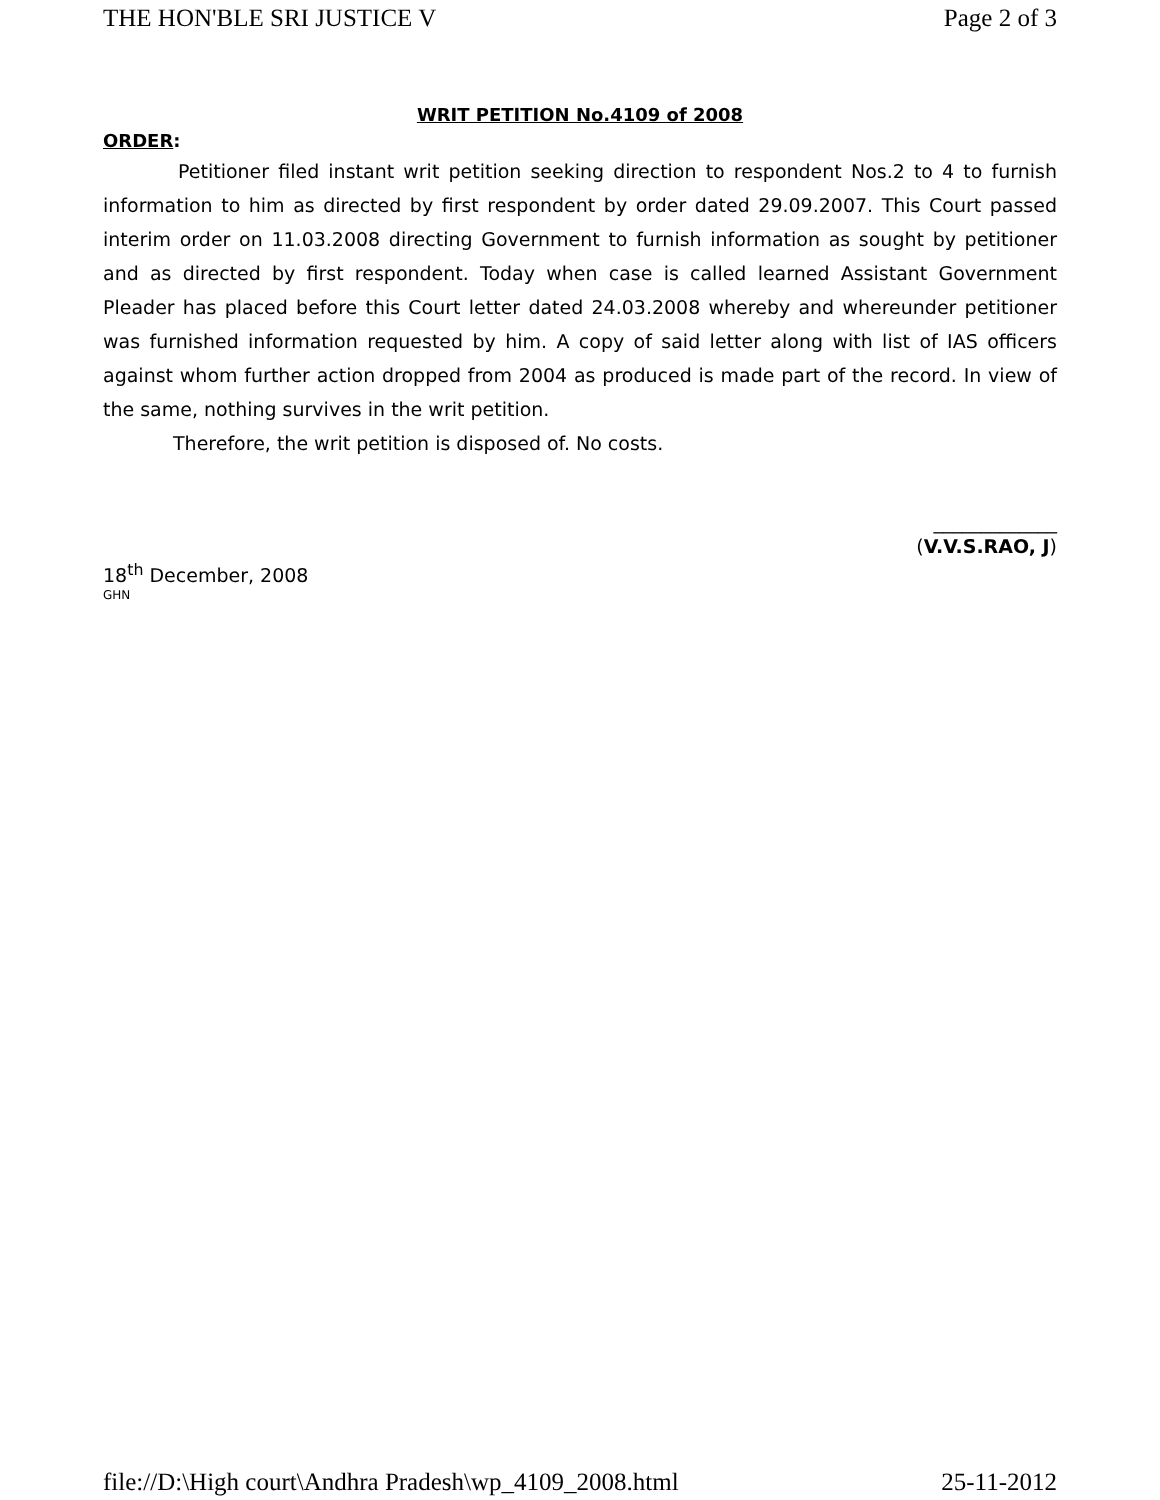THE HON'BLE SRI JUSTICE V Page 2 of 3
WRIT PETITION No.4109 of 2008
ORDER:
Petitioner filed instant writ petition seeking direction to respondent Nos.2 to 4 to furnish information to him as directed by first respondent by order dated 29.09.2007. This Court passed interim order on 11.03.2008 directing Government to furnish information as sought by petitioner and as directed by first respondent. Today when case is called learned Assistant Government Pleader has placed before this Court letter dated 24.03.2008 whereby and whereunder petitioner was furnished information requested by him. A copy of said letter along with list of IAS officers against whom further action dropped from 2004 as produced is made part of the record. In view of the same, nothing survives in the writ petition.
Therefore, the writ petition is disposed of. No costs.
_____________
(V.V.S.RAO, J)
18<sup>th</sup> December, 2008
GHN
file://D:\High court\Andhra Pradesh\wp_4109_2008.html 25-11-2012